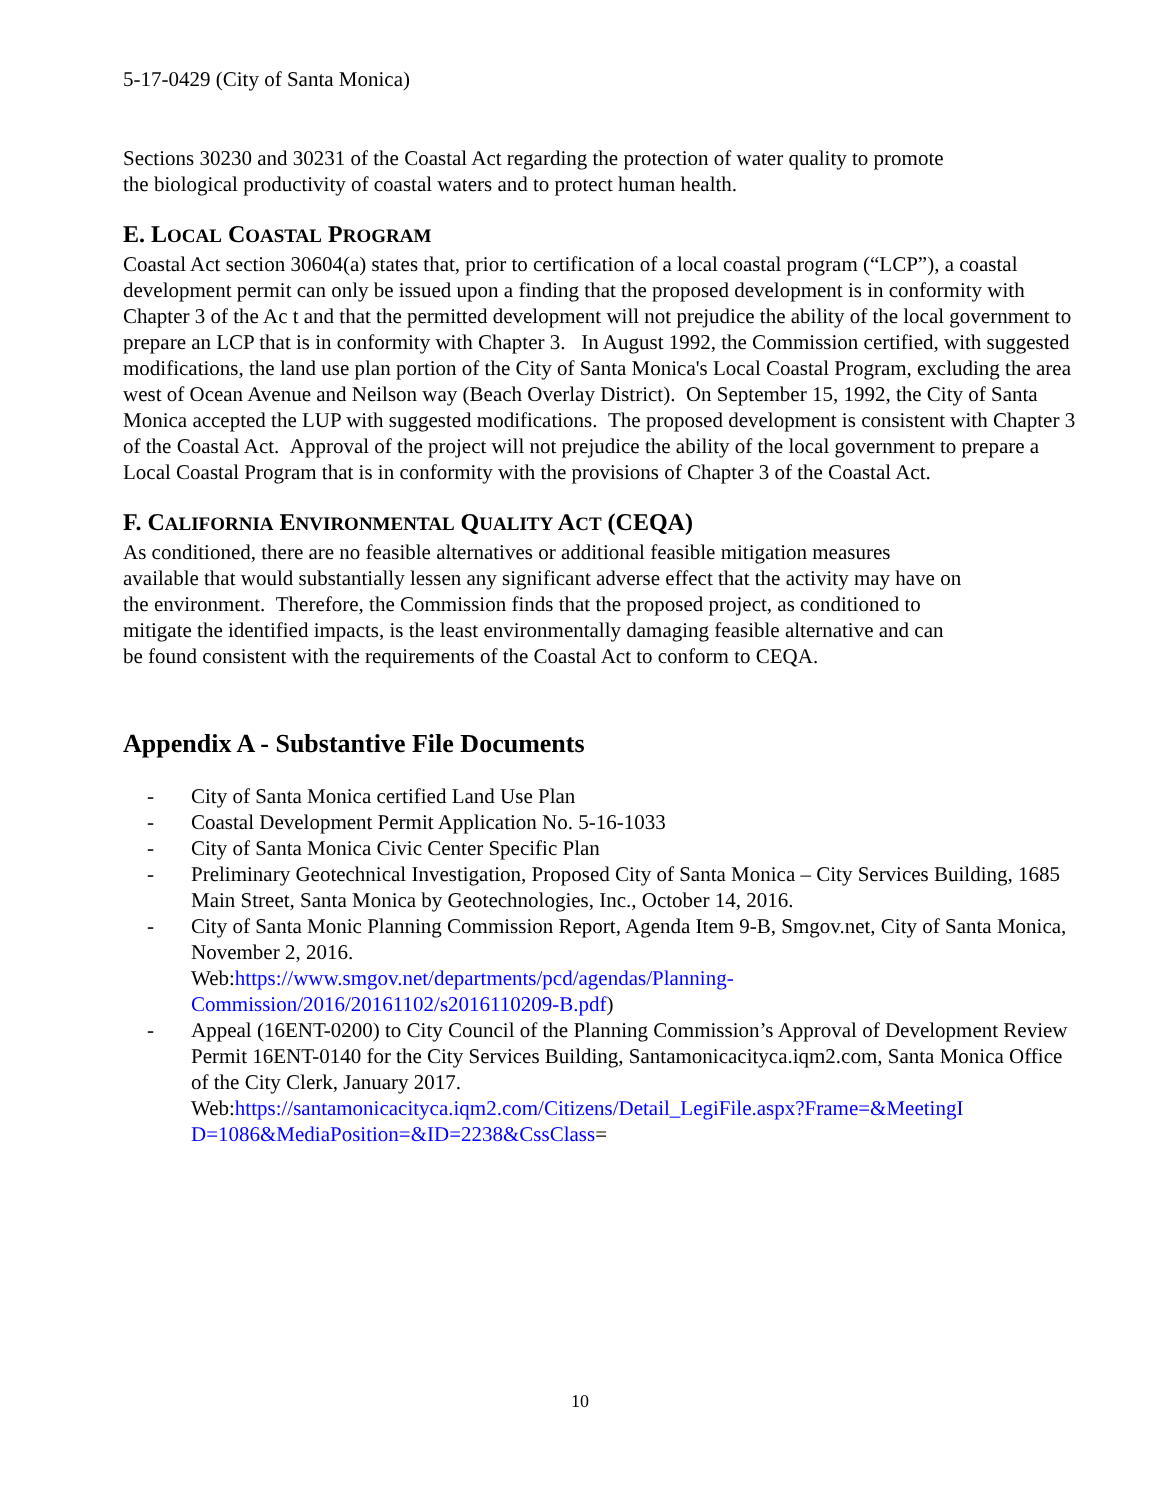5-17-0429 (City of Santa Monica)
Sections 30230 and 30231 of the Coastal Act regarding the protection of water quality to promote
the biological productivity of coastal waters and to protect human health.
E. LOCAL COASTAL PROGRAM
Coastal Act section 30604(a) states that, prior to certification of a local coastal program (“LCP”), a coastal development permit can only be issued upon a finding that the proposed development is in conformity with Chapter 3 of the Ac t and that the permitted development will not prejudice the ability of the local government to prepare an LCP that is in conformity with Chapter 3. In August 1992, the Commission certified, with suggested modifications, the land use plan portion of the City of Santa Monica's Local Coastal Program, excluding the area west of Ocean Avenue and Neilson way (Beach Overlay District). On September 15, 1992, the City of Santa Monica accepted the LUP with suggested modifications. The proposed development is consistent with Chapter 3 of the Coastal Act. Approval of the project will not prejudice the ability of the local government to prepare a Local Coastal Program that is in conformity with the provisions of Chapter 3 of the Coastal Act.
F. CALIFORNIA ENVIRONMENTAL QUALITY ACT (CEQA)
As conditioned, there are no feasible alternatives or additional feasible mitigation measures
available that would substantially lessen any significant adverse effect that the activity may have on
the environment. Therefore, the Commission finds that the proposed project, as conditioned to
mitigate the identified impacts, is the least environmentally damaging feasible alternative and can
be found consistent with the requirements of the Coastal Act to conform to CEQA.
Appendix A - Substantive File Documents
- City of Santa Monica certified Land Use Plan
- Coastal Development Permit Application No. 5-16-1033
- City of Santa Monica Civic Center Specific Plan
- Preliminary Geotechnical Investigation, Proposed City of Santa Monica – City Services Building, 1685 Main Street, Santa Monica by Geotechnologies, Inc., October 14, 2016.
- City of Santa Monic Planning Commission Report, Agenda Item 9-B, Smgov.net, City of Santa Monica, November 2, 2016.
Web:https://www.smgov.net/departments/pcd/agendas/Planning-
Commission/2016/20161102/s2016110209-B.pdf)
- Appeal (16ENT-0200) to City Council of the Planning Commission’s Approval of Development Review Permit 16ENT-0140 for the City Services Building, Santamonicacityca.iqm2.com, Santa Monica Office of the City Clerk, January 2017.
Web:https://santamonicacityca.iqm2.com/Citizens/Detail_LegiFile.aspx?Frame=&MeetingI
D=1086&MediaPosition=&ID=2238&CssClass=
10